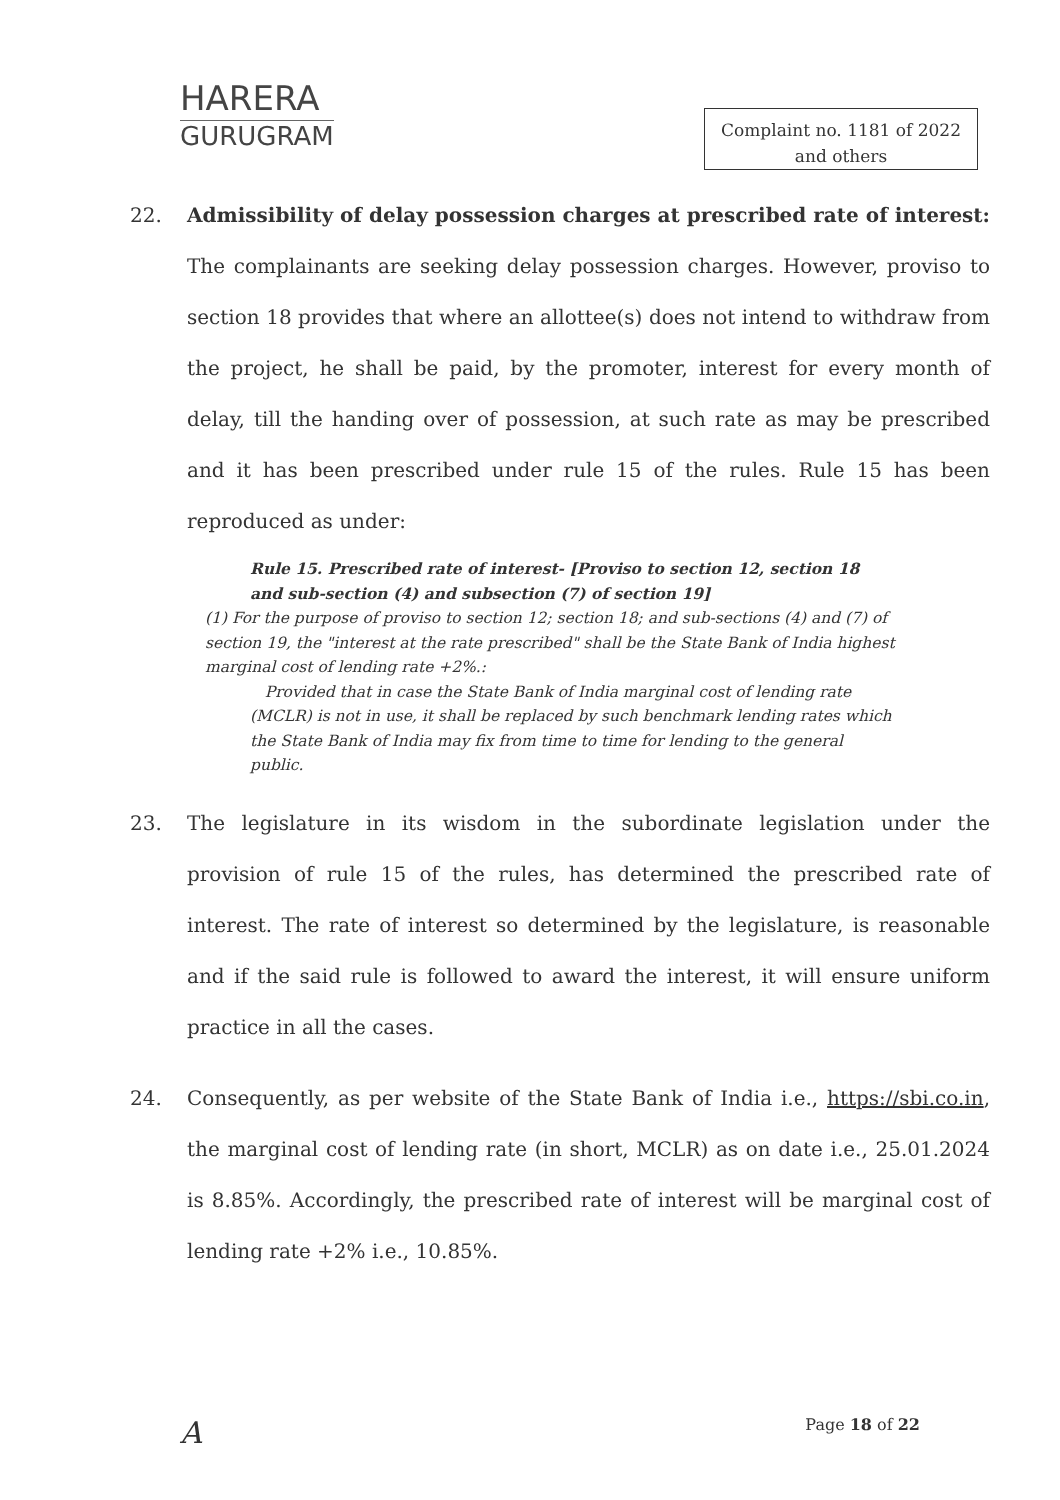HARERA
GURUGRAM
Complaint no. 1181 of 2022
and others
22. Admissibility of delay possession charges at prescribed rate of interest: The complainants are seeking delay possession charges. However, proviso to section 18 provides that where an allottee(s) does not intend to withdraw from the project, he shall be paid, by the promoter, interest for every month of delay, till the handing over of possession, at such rate as may be prescribed and it has been prescribed under rule 15 of the rules. Rule 15 has been reproduced as under:
Rule 15. Prescribed rate of interest- [Proviso to section 12, section 18 and sub-section (4) and subsection (7) of section 19]
(1) For the purpose of proviso to section 12; section 18; and sub-sections (4) and (7) of section 19, the "interest at the rate prescribed" shall be the State Bank of India highest marginal cost of lending rate +2%.:
Provided that in case the State Bank of India marginal cost of lending rate (MCLR) is not in use, it shall be replaced by such benchmark lending rates which the State Bank of India may fix from time to time for lending to the general public.
23. The legislature in its wisdom in the subordinate legislation under the provision of rule 15 of the rules, has determined the prescribed rate of interest. The rate of interest so determined by the legislature, is reasonable and if the said rule is followed to award the interest, it will ensure uniform practice in all the cases.
24. Consequently, as per website of the State Bank of India i.e., https://sbi.co.in, the marginal cost of lending rate (in short, MCLR) as on date i.e., 25.01.2024 is 8.85%. Accordingly, the prescribed rate of interest will be marginal cost of lending rate +2% i.e., 10.85%.
A Page 18 of 22